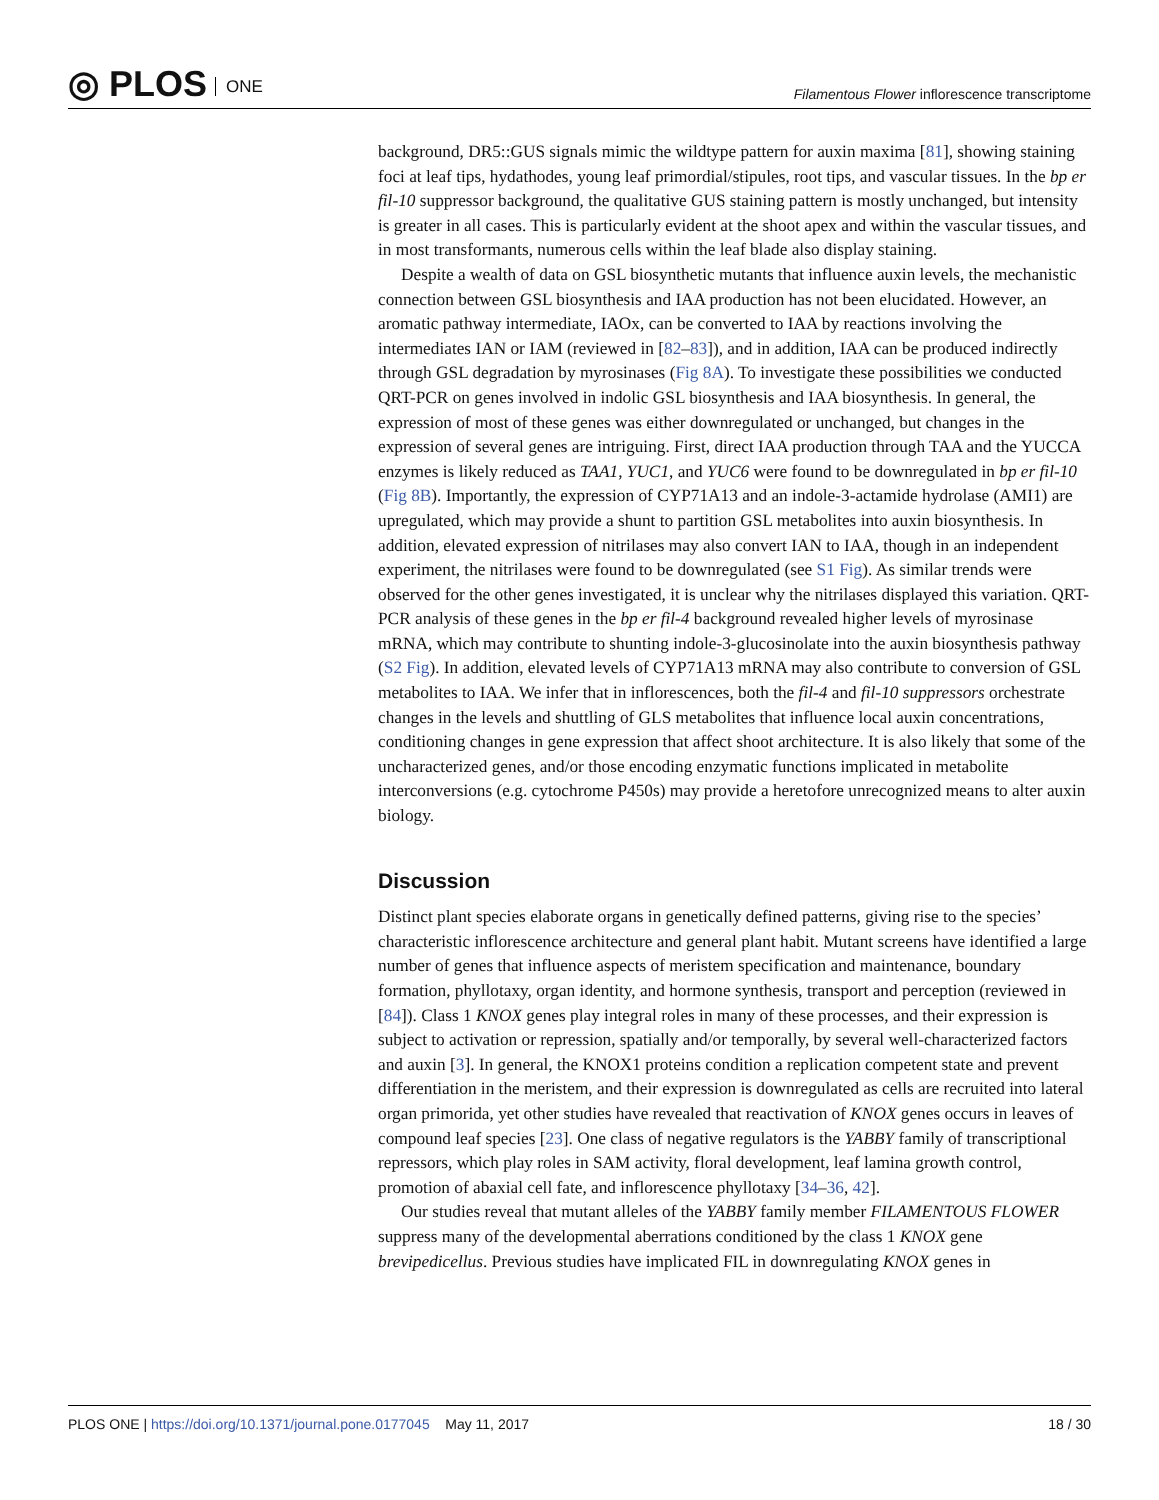◎ PLOS ONE
Filamentous Flower inflorescence transcriptome
background, DR5::GUS signals mimic the wildtype pattern for auxin maxima [81], showing staining foci at leaf tips, hydathodes, young leaf primordial/stipules, root tips, and vascular tissues. In the bp er fil-10 suppressor background, the qualitative GUS staining pattern is mostly unchanged, but intensity is greater in all cases. This is particularly evident at the shoot apex and within the vascular tissues, and in most transformants, numerous cells within the leaf blade also display staining.
Despite a wealth of data on GSL biosynthetic mutants that influence auxin levels, the mechanistic connection between GSL biosynthesis and IAA production has not been elucidated. However, an aromatic pathway intermediate, IAOx, can be converted to IAA by reactions involving the intermediates IAN or IAM (reviewed in [82–83]), and in addition, IAA can be produced indirectly through GSL degradation by myrosinases (Fig 8A). To investigate these possibilities we conducted QRT-PCR on genes involved in indolic GSL biosynthesis and IAA biosynthesis. In general, the expression of most of these genes was either downregulated or unchanged, but changes in the expression of several genes are intriguing. First, direct IAA production through TAA and the YUCCA enzymes is likely reduced as TAA1, YUC1, and YUC6 were found to be downregulated in bp er fil-10 (Fig 8B). Importantly, the expression of CYP71A13 and an indole-3-actamide hydrolase (AMI1) are upregulated, which may provide a shunt to partition GSL metabolites into auxin biosynthesis. In addition, elevated expression of nitrilases may also convert IAN to IAA, though in an independent experiment, the nitrilases were found to be downregulated (see S1 Fig). As similar trends were observed for the other genes investigated, it is unclear why the nitrilases displayed this variation. QRT-PCR analysis of these genes in the bp er fil-4 background revealed higher levels of myrosinase mRNA, which may contribute to shunting indole-3-glucosinolate into the auxin biosynthesis pathway (S2 Fig). In addition, elevated levels of CYP71A13 mRNA may also contribute to conversion of GSL metabolites to IAA. We infer that in inflorescences, both the fil-4 and fil-10 suppressors orchestrate changes in the levels and shuttling of GLS metabolites that influence local auxin concentrations, conditioning changes in gene expression that affect shoot architecture. It is also likely that some of the uncharacterized genes, and/or those encoding enzymatic functions implicated in metabolite interconversions (e.g. cytochrome P450s) may provide a heretofore unrecognized means to alter auxin biology.
Discussion
Distinct plant species elaborate organs in genetically defined patterns, giving rise to the species’ characteristic inflorescence architecture and general plant habit. Mutant screens have identified a large number of genes that influence aspects of meristem specification and maintenance, boundary formation, phyllotaxy, organ identity, and hormone synthesis, transport and perception (reviewed in [84]). Class 1 KNOX genes play integral roles in many of these processes, and their expression is subject to activation or repression, spatially and/or temporally, by several well-characterized factors and auxin [3]. In general, the KNOX1 proteins condition a replication competent state and prevent differentiation in the meristem, and their expression is downregulated as cells are recruited into lateral organ primorida, yet other studies have revealed that reactivation of KNOX genes occurs in leaves of compound leaf species [23]. One class of negative regulators is the YABBY family of transcriptional repressors, which play roles in SAM activity, floral development, leaf lamina growth control, promotion of abaxial cell fate, and inflorescence phyllotaxy [34–36, 42].
Our studies reveal that mutant alleles of the YABBY family member FILAMENTOUS FLOWER suppress many of the developmental aberrations conditioned by the class 1 KNOX gene brevipedicellus. Previous studies have implicated FIL in downregulating KNOX genes in
PLOS ONE | https://doi.org/10.1371/journal.pone.0177045 May 11, 2017
18 / 30